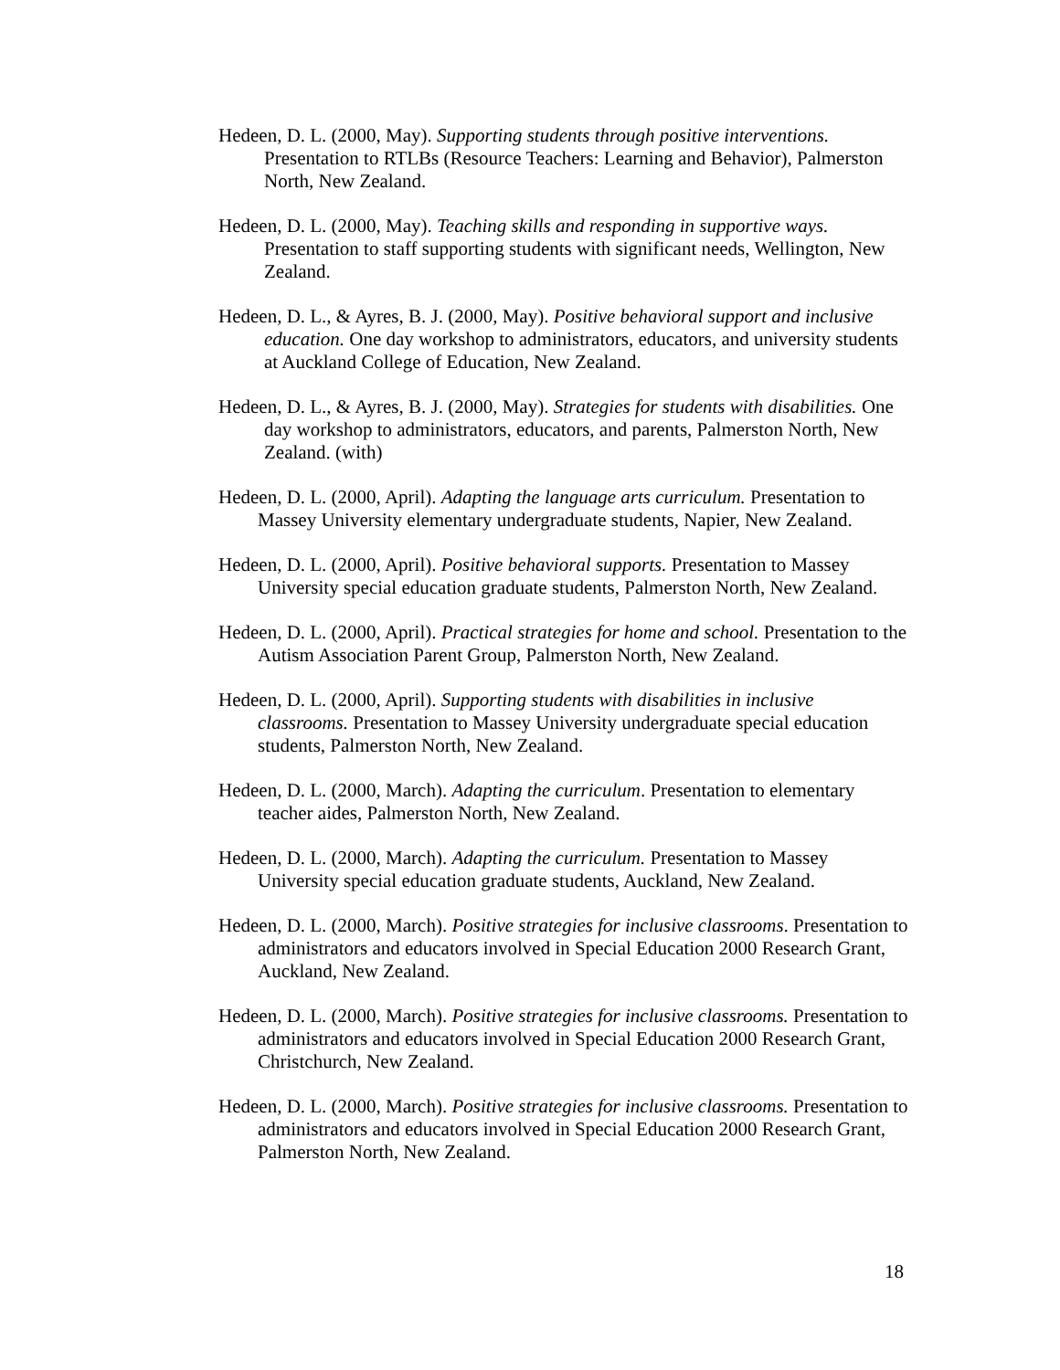Hedeen, D. L. (2000, May). Supporting students through positive interventions. Presentation to RTLBs (Resource Teachers: Learning and Behavior), Palmerston North, New Zealand.
Hedeen, D. L. (2000, May). Teaching skills and responding in supportive ways. Presentation to staff supporting students with significant needs, Wellington, New Zealand.
Hedeen, D. L., & Ayres, B. J. (2000, May). Positive behavioral support and inclusive education. One day workshop to administrators, educators, and university students at Auckland College of Education, New Zealand.
Hedeen, D. L., & Ayres, B. J. (2000, May). Strategies for students with disabilities. One day workshop to administrators, educators, and parents, Palmerston North, New Zealand. (with)
Hedeen, D. L. (2000, April). Adapting the language arts curriculum. Presentation to Massey University elementary undergraduate students, Napier, New Zealand.
Hedeen, D. L. (2000, April). Positive behavioral supports. Presentation to Massey University special education graduate students, Palmerston North, New Zealand.
Hedeen, D. L. (2000, April). Practical strategies for home and school. Presentation to the Autism Association Parent Group, Palmerston North, New Zealand.
Hedeen, D. L. (2000, April). Supporting students with disabilities in inclusive classrooms. Presentation to Massey University undergraduate special education students, Palmerston North, New Zealand.
Hedeen, D. L. (2000, March). Adapting the curriculum. Presentation to elementary teacher aides, Palmerston North, New Zealand.
Hedeen, D. L. (2000, March). Adapting the curriculum. Presentation to Massey University special education graduate students, Auckland, New Zealand.
Hedeen, D. L. (2000, March). Positive strategies for inclusive classrooms. Presentation to administrators and educators involved in Special Education 2000 Research Grant, Auckland, New Zealand.
Hedeen, D. L. (2000, March). Positive strategies for inclusive classrooms. Presentation to administrators and educators involved in Special Education 2000 Research Grant, Christchurch, New Zealand.
Hedeen, D. L. (2000, March). Positive strategies for inclusive classrooms. Presentation to administrators and educators involved in Special Education 2000 Research Grant, Palmerston North, New Zealand.
18